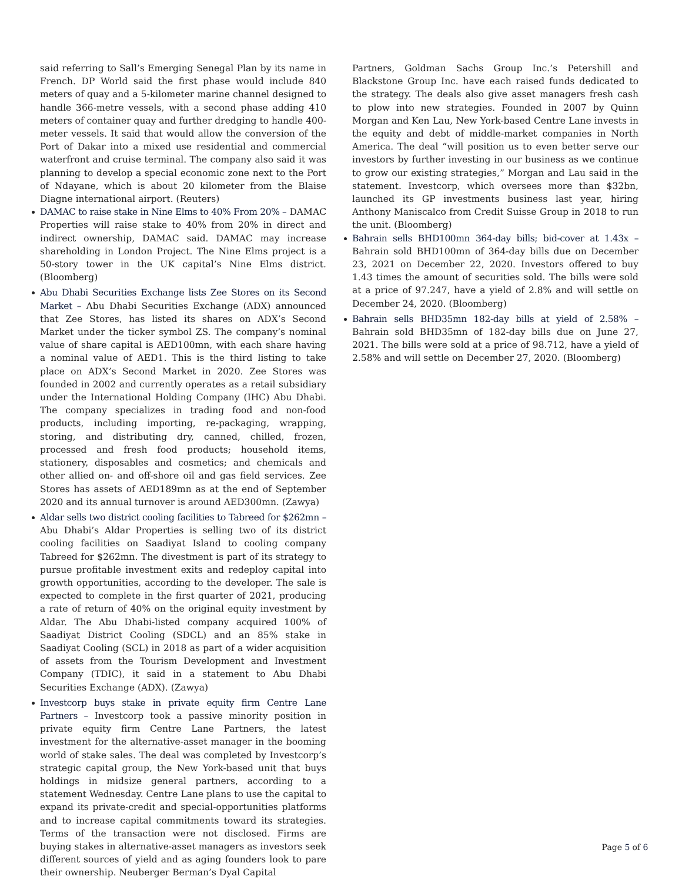said referring to Sall’s Emerging Senegal Plan by its name in French. DP World said the first phase would include 840 meters of quay and a 5-kilometer marine channel designed to handle 366-metre vessels, with a second phase adding 410 meters of container quay and further dredging to handle 400-meter vessels. It said that would allow the conversion of the Port of Dakar into a mixed use residential and commercial waterfront and cruise terminal. The company also said it was planning to develop a special economic zone next to the Port of Ndayane, which is about 20 kilometer from the Blaise Diagne international airport. (Reuters)
DAMAC to raise stake in Nine Elms to 40% From 20% – DAMAC Properties will raise stake to 40% from 20% in direct and indirect ownership, DAMAC said. DAMAC may increase shareholding in London Project. The Nine Elms project is a 50-story tower in the UK capital’s Nine Elms district. (Bloomberg)
Abu Dhabi Securities Exchange lists Zee Stores on its Second Market – Abu Dhabi Securities Exchange (ADX) announced that Zee Stores, has listed its shares on ADX’s Second Market under the ticker symbol ZS. The company’s nominal value of share capital is AED100mn, with each share having a nominal value of AED1. This is the third listing to take place on ADX’s Second Market in 2020. Zee Stores was founded in 2002 and currently operates as a retail subsidiary under the International Holding Company (IHC) Abu Dhabi. The company specializes in trading food and non-food products, including importing, re-packaging, wrapping, storing, and distributing dry, canned, chilled, frozen, processed and fresh food products; household items, stationery, disposables and cosmetics; and chemicals and other allied on- and off-shore oil and gas field services. Zee Stores has assets of AED189mn as at the end of September 2020 and its annual turnover is around AED300mn. (Zawya)
Aldar sells two district cooling facilities to Tabreed for $262mn – Abu Dhabi’s Aldar Properties is selling two of its district cooling facilities on Saadiyat Island to cooling company Tabreed for $262mn. The divestment is part of its strategy to pursue profitable investment exits and redeploy capital into growth opportunities, according to the developer. The sale is expected to complete in the first quarter of 2021, producing a rate of return of 40% on the original equity investment by Aldar. The Abu Dhabi-listed company acquired 100% of Saadiyat District Cooling (SDCL) and an 85% stake in Saadiyat Cooling (SCL) in 2018 as part of a wider acquisition of assets from the Tourism Development and Investment Company (TDIC), it said in a statement to Abu Dhabi Securities Exchange (ADX). (Zawya)
Investcorp buys stake in private equity firm Centre Lane Partners – Investcorp took a passive minority position in private equity firm Centre Lane Partners, the latest investment for the alternative-asset manager in the booming world of stake sales. The deal was completed by Investcorp’s strategic capital group, the New York-based unit that buys holdings in midsize general partners, according to a statement Wednesday. Centre Lane plans to use the capital to expand its private-credit and special-opportunities platforms and to increase capital commitments toward its strategies. Terms of the transaction were not disclosed. Firms are buying stakes in alternative-asset managers as investors seek different sources of yield and as aging founders look to pare their ownership. Neuberger Berman’s Dyal Capital
Partners, Goldman Sachs Group Inc.’s Petershill and Blackstone Group Inc. have each raised funds dedicated to the strategy. The deals also give asset managers fresh cash to plow into new strategies. Founded in 2007 by Quinn Morgan and Ken Lau, New York-based Centre Lane invests in the equity and debt of middle-market companies in North America. The deal “will position us to even better serve our investors by further investing in our business as we continue to grow our existing strategies,” Morgan and Lau said in the statement. Investcorp, which oversees more than $32bn, launched its GP investments business last year, hiring Anthony Maniscalco from Credit Suisse Group in 2018 to run the unit. (Bloomberg)
Bahrain sells BHD100mn 364-day bills; bid-cover at 1.43x – Bahrain sold BHD100mn of 364-day bills due on December 23, 2021 on December 22, 2020. Investors offered to buy 1.43 times the amount of securities sold. The bills were sold at a price of 97.247, have a yield of 2.8% and will settle on December 24, 2020. (Bloomberg)
Bahrain sells BHD35mn 182-day bills at yield of 2.58% – Bahrain sold BHD35mn of 182-day bills due on June 27, 2021. The bills were sold at a price of 98.712, have a yield of 2.58% and will settle on December 27, 2020. (Bloomberg)
Page 5 of 6